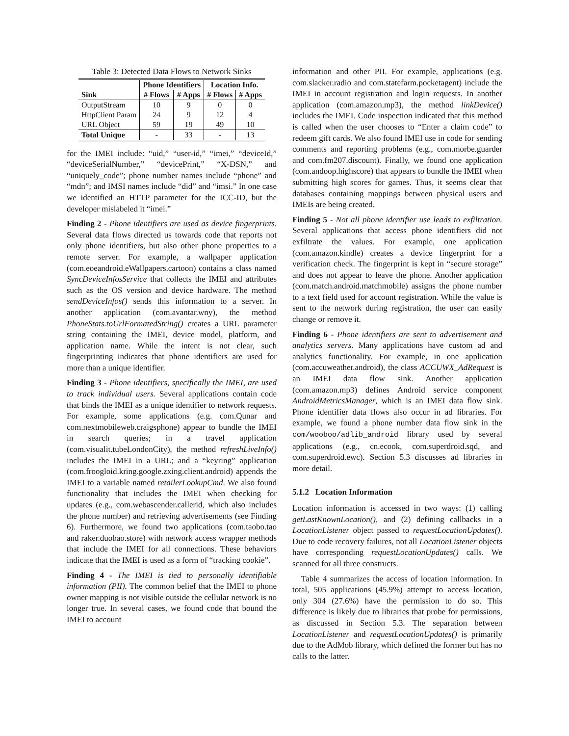Table 3: Detected Data Flows to Network Sinks
| | Phone Identifiers | | Location Info. | |
| --- | --- | --- | --- | --- |
| Sink | # Flows | # Apps | # Flows | # Apps |
| OutputStream | 10 | 9 | 0 | 0 |
| HttpClient Param | 24 | 9 | 12 | 4 |
| URL Object | 59 | 19 | 49 | 10 |
| Total Unique | - | 33 | - | 13 |
for the IMEI include: “uid,” “user-id,” “imei,” “deviceId,” “deviceSerialNumber,” “devicePrint,” “X-DSN,” and “uniquely_code”; phone number names include “phone” and “mdn”; and IMSI names include “did” and “imsi.” In one case we identified an HTTP parameter for the ICC-ID, but the developer mislabeled it “imei.”
Finding 2 - Phone identifiers are used as device fingerprints. Several data flows directed us towards code that reports not only phone identifiers, but also other phone properties to a remote server. For example, a wallpaper application (com.eoeandroid.eWallpapers.cartoon) contains a class named SyncDeviceInfosService that collects the IMEI and attributes such as the OS version and device hardware. The method sendDeviceInfos() sends this information to a server. In another application (com.avantar.wny), the method PhoneStats.toUrlFormatedString() creates a URL parameter string containing the IMEI, device model, platform, and application name. While the intent is not clear, such fingerprinting indicates that phone identifiers are used for more than a unique identifier.
Finding 3 - Phone identifiers, specifically the IMEI, are used to track individual users. Several applications contain code that binds the IMEI as a unique identifier to network requests. For example, some applications (e.g. com.Qunar and com.nextmobileweb.craigsphone) appear to bundle the IMEI in search queries; in a travel application (com.visualit.tubeLondonCity), the method refreshLiveInfo() includes the IMEI in a URL; and a “keyring” application (com.froogloid.kring.google.zxing.client.android) appends the IMEI to a variable named retailerLookupCmd. We also found functionality that includes the IMEI when checking for updates (e.g., com.webascender.callerid, which also includes the phone number) and retrieving advertisements (see Finding 6). Furthermore, we found two applications (com.taobo.tao and raker.duobao.store) with network access wrapper methods that include the IMEI for all connections. These behaviors indicate that the IMEI is used as a form of “tracking cookie”.
Finding 4 - The IMEI is tied to personally identifiable information (PII). The common belief that the IMEI to phone owner mapping is not visible outside the cellular network is no longer true. In several cases, we found code that bound the IMEI to account
information and other PII. For example, applications (e.g. com.slacker.radio and com.statefarm.pocketagent) include the IMEI in account registration and login requests. In another application (com.amazon.mp3), the method linkDevice() includes the IMEI. Code inspection indicated that this method is called when the user chooses to “Enter a claim code” to redeem gift cards. We also found IMEI use in code for sending comments and reporting problems (e.g., com.morbe.guarder and com.fm207.discount). Finally, we found one application (com.andoop.highscore) that appears to bundle the IMEI when submitting high scores for games. Thus, it seems clear that databases containing mappings between physical users and IMEIs are being created.
Finding 5 - Not all phone identifier use leads to exfiltration. Several applications that access phone identifiers did not exfiltrate the values. For example, one application (com.amazon.kindle) creates a device fingerprint for a verification check. The fingerprint is kept in “secure storage” and does not appear to leave the phone. Another application (com.match.android.matchmobile) assigns the phone number to a text field used for account registration. While the value is sent to the network during registration, the user can easily change or remove it.
Finding 6 - Phone identifiers are sent to advertisement and analytics servers. Many applications have custom ad and analytics functionality. For example, in one application (com.accuweather.android), the class ACCUWX_AdRequest is an IMEI data flow sink. Another application (com.amazon.mp3) defines Android service component AndroidMetricsManager, which is an IMEI data flow sink. Phone identifier data flows also occur in ad libraries. For example, we found a phone number data flow sink in the com/wooboo/adlib_android library used by several applications (e.g., cn.ecook, com.superdroid.sqd, and com.superdroid.ewc). Section 5.3 discusses ad libraries in more detail.
5.1.2 Location Information
Location information is accessed in two ways: (1) calling getLastKnownLocation(), and (2) defining callbacks in a LocationListener object passed to requestLocationUpdates(). Due to code recovery failures, not all LocationListener objects have corresponding requestLocationUpdates() calls. We scanned for all three constructs.
Table 4 summarizes the access of location information. In total, 505 applications (45.9%) attempt to access location, only 304 (27.6%) have the permission to do so. This difference is likely due to libraries that probe for permissions, as discussed in Section 5.3. The separation between LocationListener and requestLocationUpdates() is primarily due to the AdMob library, which defined the former but has no calls to the latter.